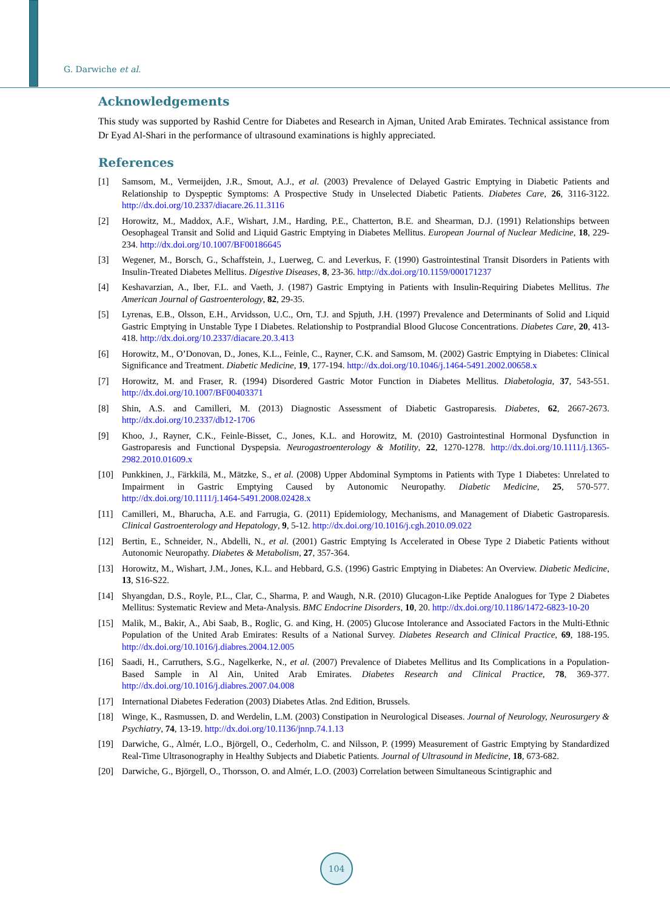G. Darwiche et al.
Acknowledgements
This study was supported by Rashid Centre for Diabetes and Research in Ajman, United Arab Emirates. Technical assistance from Dr Eyad Al-Shari in the performance of ultrasound examinations is highly appreciated.
References
[1] Samsom, M., Vermeijden, J.R., Smout, A.J., et al. (2003) Prevalence of Delayed Gastric Emptying in Diabetic Patients and Relationship to Dyspeptic Symptoms: A Prospective Study in Unselected Diabetic Patients. Diabetes Care, 26, 3116-3122. http://dx.doi.org/10.2337/diacare.26.11.3116
[2] Horowitz, M., Maddox, A.F., Wishart, J.M., Harding, P.E., Chatterton, B.E. and Shearman, D.J. (1991) Relationships between Oesophageal Transit and Solid and Liquid Gastric Emptying in Diabetes Mellitus. European Journal of Nuclear Medicine, 18, 229-234. http://dx.doi.org/10.1007/BF00186645
[3] Wegener, M., Borsch, G., Schaffstein, J., Luerweg, C. and Leverkus, F. (1990) Gastrointestinal Transit Disorders in Patients with Insulin-Treated Diabetes Mellitus. Digestive Diseases, 8, 23-36. http://dx.doi.org/10.1159/000171237
[4] Keshavarzian, A., Iber, F.L. and Vaeth, J. (1987) Gastric Emptying in Patients with Insulin-Requiring Diabetes Mellitus. The American Journal of Gastroenterology, 82, 29-35.
[5] Lyrenas, E.B., Olsson, E.H., Arvidsson, U.C., Orn, T.J. and Spjuth, J.H. (1997) Prevalence and Determinants of Solid and Liquid Gastric Emptying in Unstable Type I Diabetes. Relationship to Postprandial Blood Glucose Concentrations. Diabetes Care, 20, 413-418. http://dx.doi.org/10.2337/diacare.20.3.413
[6] Horowitz, M., O’Donovan, D., Jones, K.L., Feinle, C., Rayner, C.K. and Samsom, M. (2002) Gastric Emptying in Diabetes: Clinical Significance and Treatment. Diabetic Medicine, 19, 177-194. http://dx.doi.org/10.1046/j.1464-5491.2002.00658.x
[7] Horowitz, M. and Fraser, R. (1994) Disordered Gastric Motor Function in Diabetes Mellitus. Diabetologia, 37, 543-551. http://dx.doi.org/10.1007/BF00403371
[8] Shin, A.S. and Camilleri, M. (2013) Diagnostic Assessment of Diabetic Gastroparesis. Diabetes, 62, 2667-2673. http://dx.doi.org/10.2337/db12-1706
[9] Khoo, J., Rayner, C.K., Feinle-Bisset, C., Jones, K.L. and Horowitz, M. (2010) Gastrointestinal Hormonal Dysfunction in Gastroparesis and Functional Dyspepsia. Neurogastroenterology & Motility, 22, 1270-1278. http://dx.doi.org/10.1111/j.1365-2982.2010.01609.x
[10] Punkkinen, J., Färkkilä, M., Mätzke, S., et al. (2008) Upper Abdominal Symptoms in Patients with Type 1 Diabetes: Unrelated to Impairment in Gastric Emptying Caused by Autonomic Neuropathy. Diabetic Medicine, 25, 570-577. http://dx.doi.org/10.1111/j.1464-5491.2008.02428.x
[11] Camilleri, M., Bharucha, A.E. and Farrugia, G. (2011) Epidemiology, Mechanisms, and Management of Diabetic Gastroparesis. Clinical Gastroenterology and Hepatology, 9, 5-12. http://dx.doi.org/10.1016/j.cgh.2010.09.022
[12] Bertin, E., Schneider, N., Abdelli, N., et al. (2001) Gastric Emptying Is Accelerated in Obese Type 2 Diabetic Patients without Autonomic Neuropathy. Diabetes & Metabolism, 27, 357-364.
[13] Horowitz, M., Wishart, J.M., Jones, K.L. and Hebbard, G.S. (1996) Gastric Emptying in Diabetes: An Overview. Diabetic Medicine, 13, S16-S22.
[14] Shyangdan, D.S., Royle, P.L., Clar, C., Sharma, P. and Waugh, N.R. (2010) Glucagon-Like Peptide Analogues for Type 2 Diabetes Mellitus: Systematic Review and Meta-Analysis. BMC Endocrine Disorders, 10, 20. http://dx.doi.org/10.1186/1472-6823-10-20
[15] Malik, M., Bakir, A., Abi Saab, B., Roglic, G. and King, H. (2005) Glucose Intolerance and Associated Factors in the Multi-Ethnic Population of the United Arab Emirates: Results of a National Survey. Diabetes Research and Clinical Practice, 69, 188-195. http://dx.doi.org/10.1016/j.diabres.2004.12.005
[16] Saadi, H., Carruthers, S.G., Nagelkerke, N., et al. (2007) Prevalence of Diabetes Mellitus and Its Complications in a Population-Based Sample in Al Ain, United Arab Emirates. Diabetes Research and Clinical Practice, 78, 369-377. http://dx.doi.org/10.1016/j.diabres.2007.04.008
[17] International Diabetes Federation (2003) Diabetes Atlas. 2nd Edition, Brussels.
[18] Winge, K., Rasmussen, D. and Werdelin, L.M. (2003) Constipation in Neurological Diseases. Journal of Neurology, Neurosurgery & Psychiatry, 74, 13-19. http://dx.doi.org/10.1136/jnnp.74.1.13
[19] Darwiche, G., Almér, L.O., Björgell, O., Cederholm, C. and Nilsson, P. (1999) Measurement of Gastric Emptying by Standardized Real-Time Ultrasonography in Healthy Subjects and Diabetic Patients. Journal of Ultrasound in Medicine, 18, 673-682.
[20] Darwiche, G., Björgell, O., Thorsson, O. and Almér, L.O. (2003) Correlation between Simultaneous Scintigraphic and
104